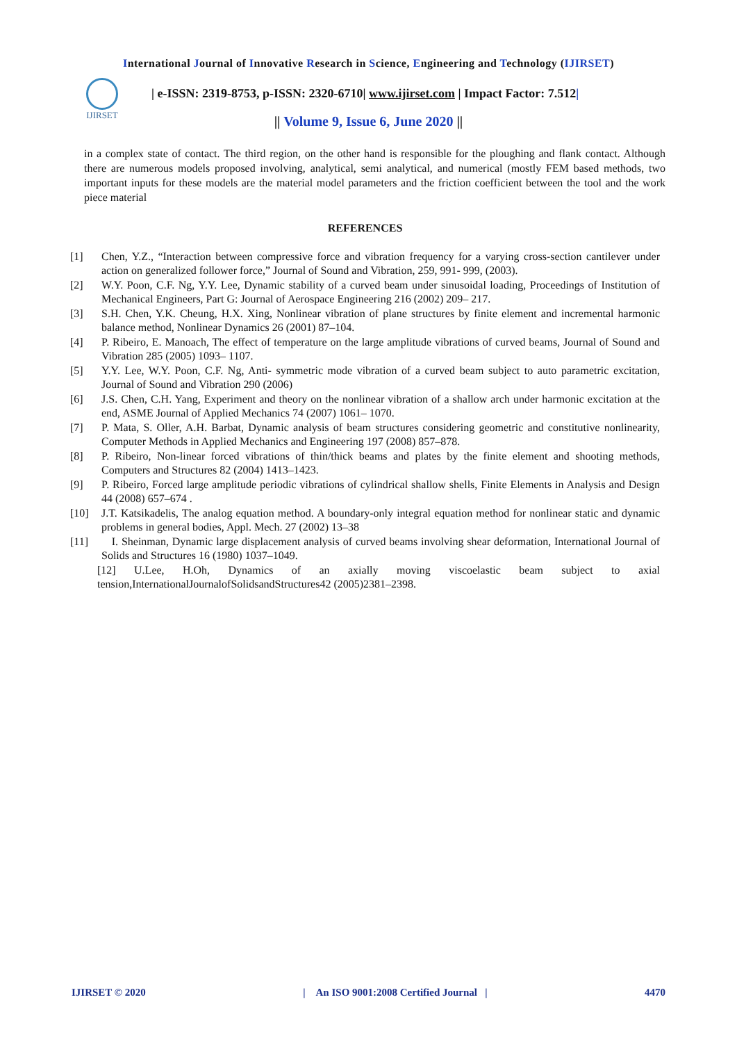International Journal of Innovative Research in Science, Engineering and Technology (IJIRSET)
IJIRSET
| e-ISSN: 2319-8753, p-ISSN: 2320-6710| www.ijirset.com | Impact Factor: 7.512|
|| Volume 9, Issue 6, June 2020 ||
in a complex state of contact. The third region, on the other hand is responsible for the ploughing and flank contact. Although there are numerous models proposed involving, analytical, semi analytical, and numerical (mostly FEM based methods, two important inputs for these models are the material model parameters and the friction coefficient between the tool and the work piece material
REFERENCES
[1] Chen, Y.Z., “Interaction between compressive force and vibration frequency for a varying cross-section cantilever under action on generalized follower force,” Journal of Sound and Vibration, 259, 991- 999, (2003).
[2] W.Y. Poon, C.F. Ng, Y.Y. Lee, Dynamic stability of a curved beam under sinusoidal loading, Proceedings of Institution of Mechanical Engineers, Part G: Journal of Aerospace Engineering 216 (2002) 209– 217.
[3] S.H. Chen, Y.K. Cheung, H.X. Xing, Nonlinear vibration of plane structures by finite element and incremental harmonic balance method, Nonlinear Dynamics 26 (2001) 87–104.
[4] P. Ribeiro, E. Manoach, The effect of temperature on the large amplitude vibrations of curved beams, Journal of Sound and Vibration 285 (2005) 1093– 1107.
[5] Y.Y. Lee, W.Y. Poon, C.F. Ng, Anti- symmetric mode vibration of a curved beam subject to auto parametric excitation, Journal of Sound and Vibration 290 (2006)
[6] J.S. Chen, C.H. Yang, Experiment and theory on the nonlinear vibration of a shallow arch under harmonic excitation at the end, ASME Journal of Applied Mechanics 74 (2007) 1061– 1070.
[7] P. Mata, S. Oller, A.H. Barbat, Dynamic analysis of beam structures considering geometric and constitutive nonlinearity, Computer Methods in Applied Mechanics and Engineering 197 (2008) 857–878.
[8] P. Ribeiro, Non-linear forced vibrations of thin/thick beams and plates by the finite element and shooting methods, Computers and Structures 82 (2004) 1413–1423.
[9] P. Ribeiro, Forced large amplitude periodic vibrations of cylindrical shallow shells, Finite Elements in Analysis and Design 44 (2008) 657–674 .
[10] J.T. Katsikadelis, The analog equation method. A boundary-only integral equation method for nonlinear static and dynamic problems in general bodies, Appl. Mech. 27 (2002) 13–38
[11] I. Sheinman, Dynamic large displacement analysis of curved beams involving shear deformation, International Journal of Solids and Structures 16 (1980) 1037–1049.
[12] U.Lee, H.Oh, Dynamics of an axially moving viscoelastic beam subject to axial tension,InternationalJournalofSolidsandStructures42 (2005)2381–2398.
IJIRSET © 2020 | An ISO 9001:2008 Certified Journal | 4470